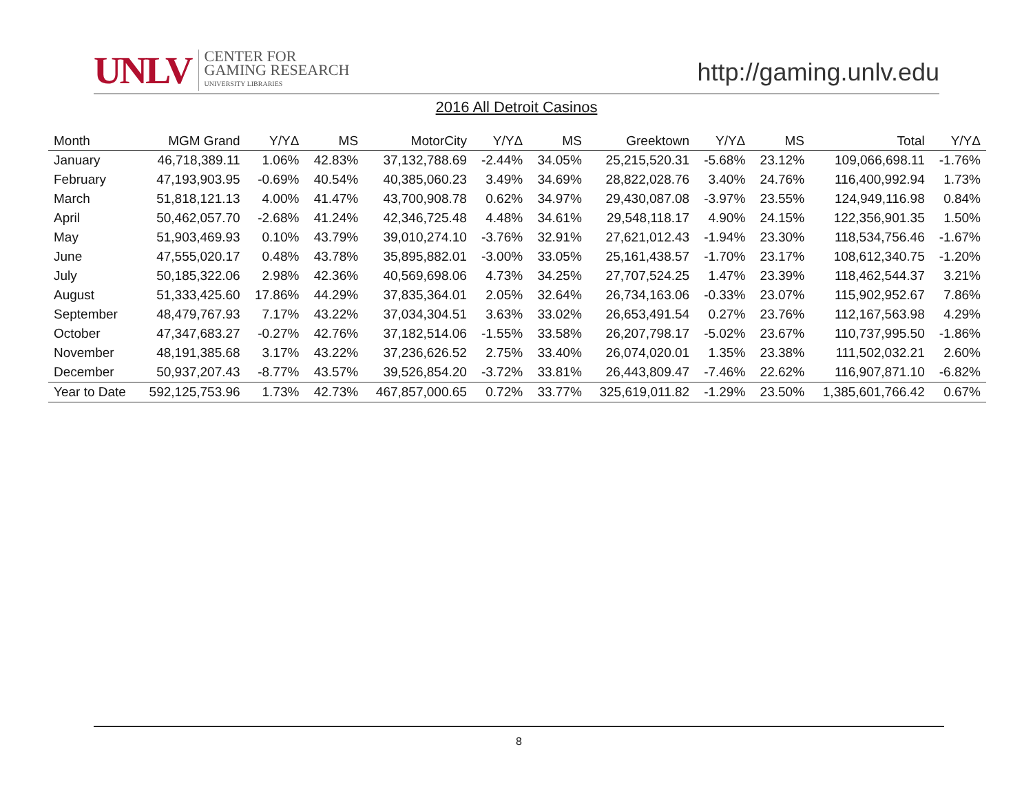UNLV
CENTER FOR
GAMING RESEARCH
UNIVERSITY LIBRARIES
http://gaming.unlv.edu
2016 All Detroit Casinos
| Month | MGM Grand | Y/YΔ | MS | MotorCity | Y/YΔ | MS | Greektown | Y/YΔ | MS | Total | Y/YΔ |
| --- | --- | --- | --- | --- | --- | --- | --- | --- | --- | --- | --- |
| January | 46,718,389.11 | 1.06% | 42.83% | 37,132,788.69 | -2.44% | 34.05% | 25,215,520.31 | -5.68% | 23.12% | 109,066,698.11 | -1.76% |
| February | 47,193,903.95 | -0.69% | 40.54% | 40,385,060.23 | 3.49% | 34.69% | 28,822,028.76 | 3.40% | 24.76% | 116,400,992.94 | 1.73% |
| March | 51,818,121.13 | 4.00% | 41.47% | 43,700,908.78 | 0.62% | 34.97% | 29,430,087.08 | -3.97% | 23.55% | 124,949,116.98 | 0.84% |
| April | 50,462,057.70 | -2.68% | 41.24% | 42,346,725.48 | 4.48% | 34.61% | 29,548,118.17 | 4.90% | 24.15% | 122,356,901.35 | 1.50% |
| May | 51,903,469.93 | 0.10% | 43.79% | 39,010,274.10 | -3.76% | 32.91% | 27,621,012.43 | -1.94% | 23.30% | 118,534,756.46 | -1.67% |
| June | 47,555,020.17 | 0.48% | 43.78% | 35,895,882.01 | -3.00% | 33.05% | 25,161,438.57 | -1.70% | 23.17% | 108,612,340.75 | -1.20% |
| July | 50,185,322.06 | 2.98% | 42.36% | 40,569,698.06 | 4.73% | 34.25% | 27,707,524.25 | 1.47% | 23.39% | 118,462,544.37 | 3.21% |
| August | 51,333,425.60 | 17.86% | 44.29% | 37,835,364.01 | 2.05% | 32.64% | 26,734,163.06 | -0.33% | 23.07% | 115,902,952.67 | 7.86% |
| September | 48,479,767.93 | 7.17% | 43.22% | 37,034,304.51 | 3.63% | 33.02% | 26,653,491.54 | 0.27% | 23.76% | 112,167,563.98 | 4.29% |
| October | 47,347,683.27 | -0.27% | 42.76% | 37,182,514.06 | -1.55% | 33.58% | 26,207,798.17 | -5.02% | 23.67% | 110,737,995.50 | -1.86% |
| November | 48,191,385.68 | 3.17% | 43.22% | 37,236,626.52 | 2.75% | 33.40% | 26,074,020.01 | 1.35% | 23.38% | 111,502,032.21 | 2.60% |
| December | 50,937,207.43 | -8.77% | 43.57% | 39,526,854.20 | -3.72% | 33.81% | 26,443,809.47 | -7.46% | 22.62% | 116,907,871.10 | -6.82% |
| Year to Date | 592,125,753.96 | 1.73% | 42.73% | 467,857,000.65 | 0.72% | 33.77% | 325,619,011.82 | -1.29% | 23.50% | 1,385,601,766.42 | 0.67% |
8